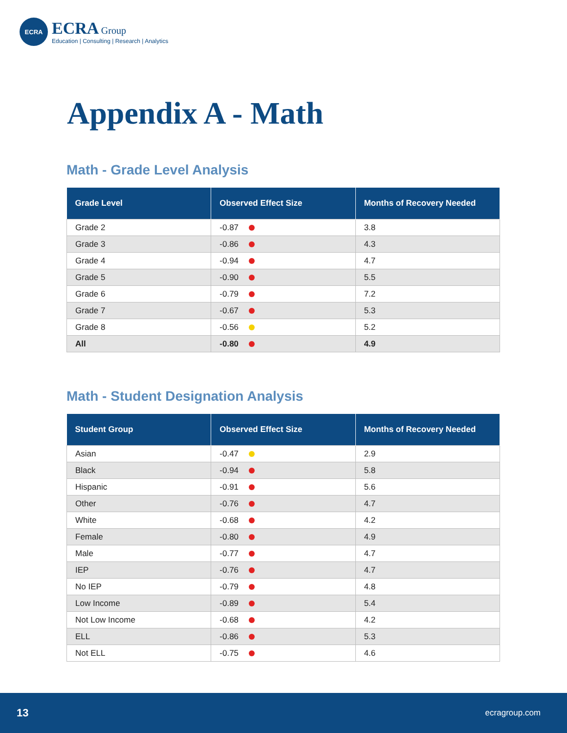ECRA
ECRA Group
Education | Consulting | Research | Analytics
Appendix A - Math
Math - Grade Level Analysis
| Grade Level | Observed Effect Size | Months of Recovery Needed |
| --- | --- | --- |
| Grade 2 | -0.87 | 3.8 |
| Grade 3 | -0.86 | 4.3 |
| Grade 4 | -0.94 | 4.7 |
| Grade 5 | -0.90 | 5.5 |
| Grade 6 | -0.79 | 7.2 |
| Grade 7 | -0.67 | 5.3 |
| Grade 8 | -0.56 | 5.2 |
| All | -0.80 | 4.9 |
Math - Student Designation Analysis
| Student Group | Observed Effect Size | Months of Recovery Needed |
| --- | --- | --- |
| Asian | -0.47 | 2.9 |
| Black | -0.94 | 5.8 |
| Hispanic | -0.91 | 5.6 |
| Other | -0.76 | 4.7 |
| White | -0.68 | 4.2 |
| Female | -0.80 | 4.9 |
| Male | -0.77 | 4.7 |
| IEP | -0.76 | 4.7 |
| No IEP | -0.79 | 4.8 |
| Low Income | -0.89 | 5.4 |
| Not Low Income | -0.68 | 4.2 |
| ELL | -0.86 | 5.3 |
| Not ELL | -0.75 | 4.6 |
13 ecragroup.com